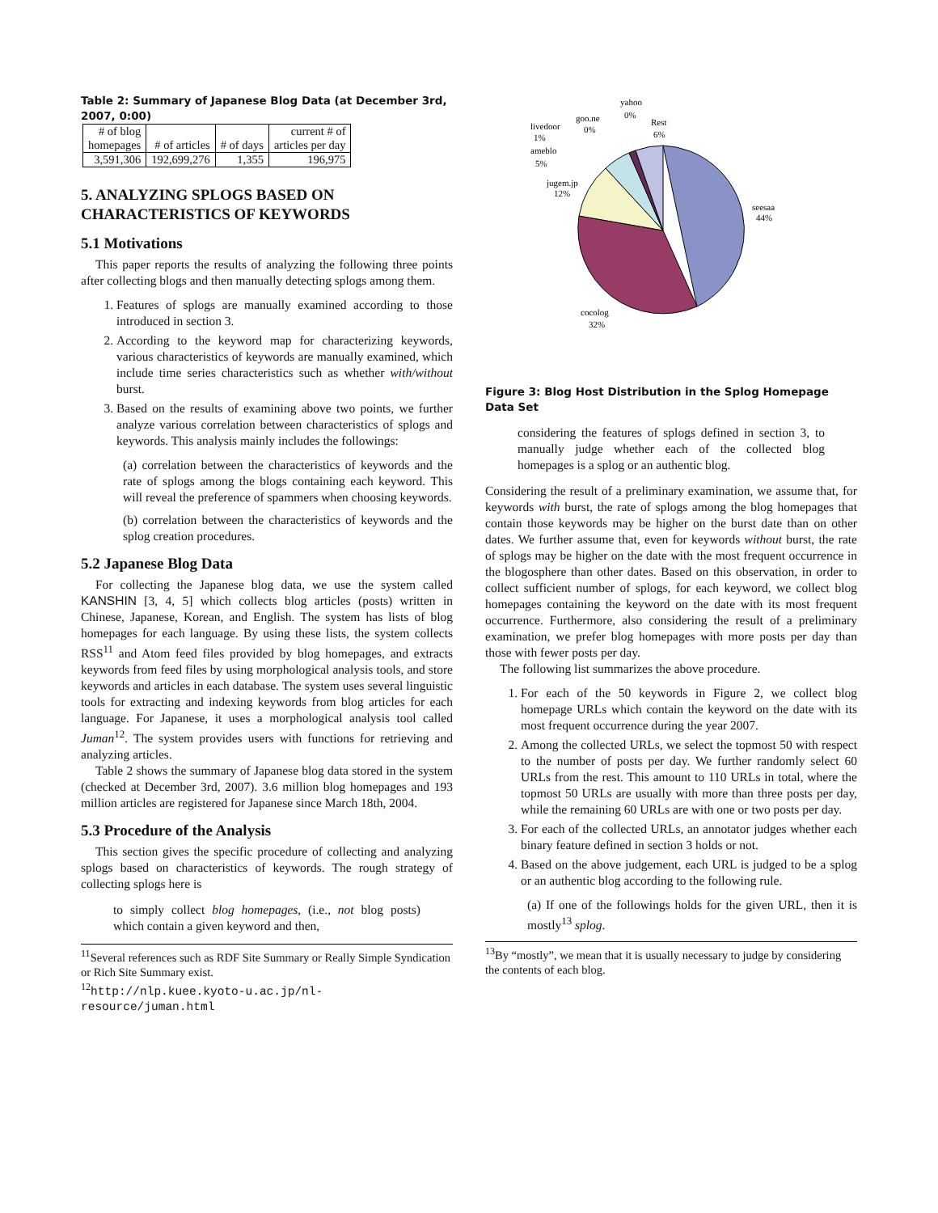Table 2: Summary of Japanese Blog Data (at December 3rd, 2007, 0:00)
| # of blog homepages | # of articles | # of days | current # of articles per day |
| 3,591,306 | 192,699,276 | 1,355 | 196,975 |
5. ANALYZING SPLOGS BASED ON CHARACTERISTICS OF KEYWORDS
5.1 Motivations
This paper reports the results of analyzing the following three points after collecting blogs and then manually detecting splogs among them.
1. Features of splogs are manually examined according to those introduced in section 3.
2. According to the keyword map for characterizing keywords, various characteristics of keywords are manually examined, which include time series characteristics such as whether with/without burst.
3. Based on the results of examining above two points, we further analyze various correlation between characteristics of splogs and keywords. This analysis mainly includes the followings:
(a) correlation between the characteristics of keywords and the rate of splogs among the blogs containing each keyword. This will reveal the preference of spammers when choosing keywords.
(b) correlation between the characteristics of keywords and the splog creation procedures.
5.2 Japanese Blog Data
For collecting the Japanese blog data, we use the system called KANSHIN [3, 4, 5] which collects blog articles (posts) written in Chinese, Japanese, Korean, and English. The system has lists of blog homepages for each language. By using these lists, the system collects RSS<sup>11</sup> and Atom feed files provided by blog homepages, and extracts keywords from feed files by using morphological analysis tools, and store keywords and articles in each database. The system uses several linguistic tools for extracting and indexing keywords from blog articles for each language. For Japanese, it uses a morphological analysis tool called Juman<sup>12</sup>. The system provides users with functions for retrieving and analyzing articles.
Table 2 shows the summary of Japanese blog data stored in the system (checked at December 3rd, 2007). 3.6 million blog homepages and 193 million articles are registered for Japanese since March 18th, 2004.
5.3 Procedure of the Analysis
This section gives the specific procedure of collecting and analyzing splogs based on characteristics of keywords. The rough strategy of collecting splogs here is
to simply collect blog homepages, (i.e., not blog posts) which contain a given keyword and then,
<sup>11</sup> Several references such as RDF Site Summary or Really Simple Syndication or Rich Site Summary exist.
<sup>12</sup> http://nlp.kuee.kyoto-u.ac.jp/nl-resource/juman.html
seesaa
44%
cocolog
32%
jugem.jp
12%
ameblo
5%
livedoor
1%
goo.ne
0%
yahoo
0%
Rest
6%
Figure 3: Blog Host Distribution in the Splog Homepage Data Set
considering the features of splogs defined in section 3, to manually judge whether each of the collected blog homepages is a splog or an authentic blog.
Considering the result of a preliminary examination, we assume that, for keywords with burst, the rate of splogs among the blog homepages that contain those keywords may be higher on the burst date than on other dates. We further assume that, even for keywords without burst, the rate of splogs may be higher on the date with the most frequent occurrence in the blogosphere than other dates. Based on this observation, in order to collect sufficient number of splogs, for each keyword, we collect blog homepages containing the keyword on the date with its most frequent occurrence. Furthermore, also considering the result of a preliminary examination, we prefer blog homepages with more posts per day than those with fewer posts per day.
The following list summarizes the above procedure.
1. For each of the 50 keywords in Figure 2, we collect blog homepage URLs which contain the keyword on the date with its most frequent occurrence during the year 2007.
2. Among the collected URLs, we select the topmost 50 with respect to the number of posts per day. We further randomly select 60 URLs from the rest. This amount to 110 URLs in total, where the topmost 50 URLs are usually with more than three posts per day, while the remaining 60 URLs are with one or two posts per day.
3. For each of the collected URLs, an annotator judges whether each binary feature defined in section 3 holds or not.
4. Based on the above judgement, each URL is judged to be a splog or an authentic blog according to the following rule.
(a) If one of the followings holds for the given URL, then it is mostly<sup>13</sup> splog.
<sup>13</sup> By “mostly”, we mean that it is usually necessary to judge by considering the contents of each blog.